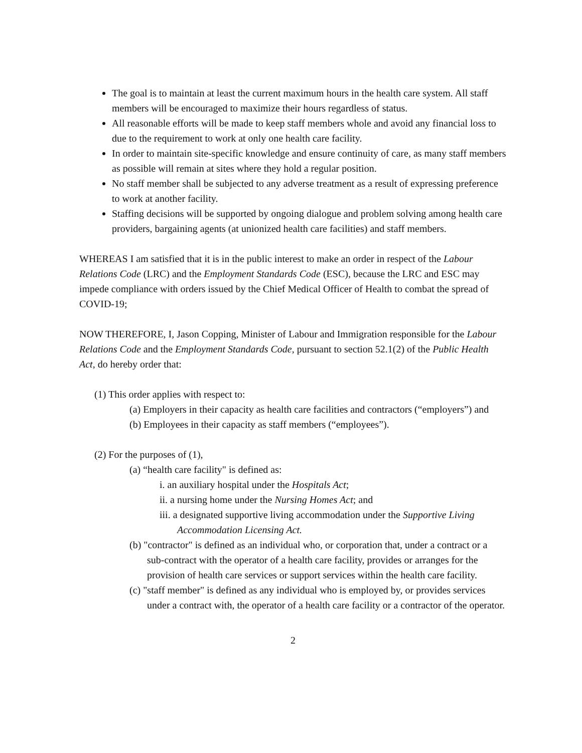The goal is to maintain at least the current maximum hours in the health care system. All staff members will be encouraged to maximize their hours regardless of status.
All reasonable efforts will be made to keep staff members whole and avoid any financial loss to due to the requirement to work at only one health care facility.
In order to maintain site-specific knowledge and ensure continuity of care, as many staff members as possible will remain at sites where they hold a regular position.
No staff member shall be subjected to any adverse treatment as a result of expressing preference to work at another facility.
Staffing decisions will be supported by ongoing dialogue and problem solving among health care providers, bargaining agents (at unionized health care facilities) and staff members.
WHEREAS I am satisfied that it is in the public interest to make an order in respect of the Labour Relations Code (LRC) and the Employment Standards Code (ESC), because the LRC and ESC may impede compliance with orders issued by the Chief Medical Officer of Health to combat the spread of COVID-19;
NOW THEREFORE, I, Jason Copping, Minister of Labour and Immigration responsible for the Labour Relations Code and the Employment Standards Code, pursuant to section 52.1(2) of the Public Health Act, do hereby order that:
(1) This order applies with respect to:
(a) Employers in their capacity as health care facilities and contractors (“employers”) and
(b) Employees in their capacity as staff members (“employees”).
(2) For the purposes of (1),
(a) “health care facility" is defined as:
i. an auxiliary hospital under the Hospitals Act;
ii. a nursing home under the Nursing Homes Act; and
iii. a designated supportive living accommodation under the Supportive Living Accommodation Licensing Act.
(b) "contractor" is defined as an individual who, or corporation that, under a contract or a sub-contract with the operator of a health care facility, provides or arranges for the provision of health care services or support services within the health care facility.
(c) "staff member" is defined as any individual who is employed by, or provides services under a contract with, the operator of a health care facility or a contractor of the operator.
2